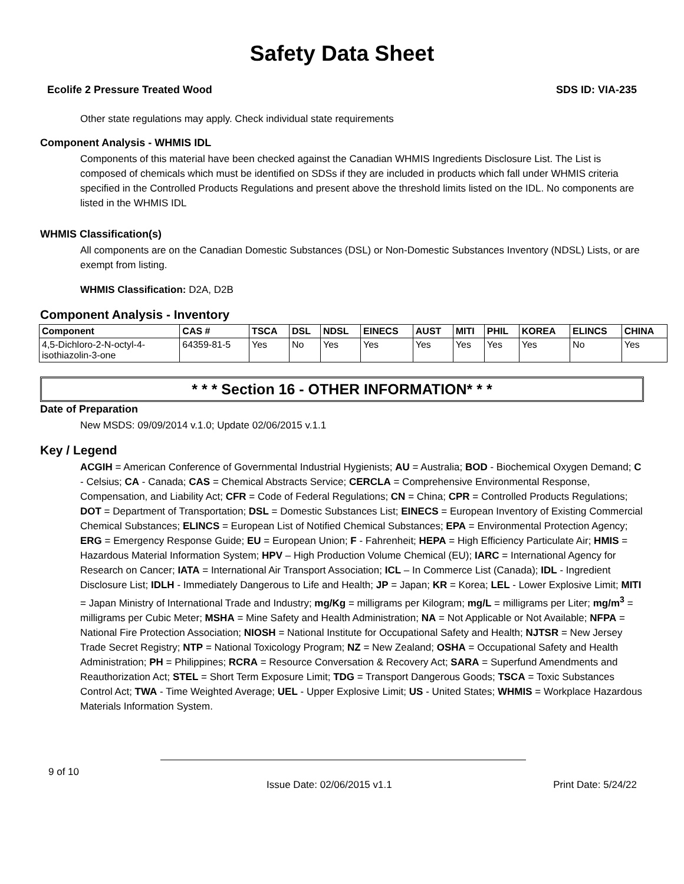Safety Data Sheet
Ecolife 2 Pressure Treated Wood SDS ID: VIA-235
Other state regulations may apply. Check individual state requirements
Component Analysis - WHMIS IDL
Components of this material have been checked against the Canadian WHMIS Ingredients Disclosure List. The List is composed of chemicals which must be identified on SDSs if they are included in products which fall under WHMIS criteria specified in the Controlled Products Regulations and present above the threshold limits listed on the IDL. No components are listed in the WHMIS IDL
WHMIS Classification(s)
All components are on the Canadian Domestic Substances (DSL) or Non-Domestic Substances Inventory (NDSL) Lists, or are exempt from listing.
WHMIS Classification: D2A, D2B
Component Analysis - Inventory
| Component | CAS # | TSCA | DSL | NDSL | EINECS | AUST | MITI | PHIL | KOREA | ELINCS | CHINA |
| --- | --- | --- | --- | --- | --- | --- | --- | --- | --- | --- | --- |
| 4,5-Dichloro-2-N-octyl-4- isothiazolin-3-one | 64359-81-5 | Yes | No | Yes | Yes | Yes | Yes | Yes | Yes | No | Yes |
* * * Section 16 - OTHER INFORMATION* * *
Date of Preparation
New MSDS: 09/09/2014 v.1.0; Update 02/06/2015 v.1.1
Key / Legend
ACGIH = American Conference of Governmental Industrial Hygienists; AU = Australia; BOD - Biochemical Oxygen Demand; C - Celsius; CA - Canada; CAS = Chemical Abstracts Service; CERCLA = Comprehensive Environmental Response, Compensation, and Liability Act; CFR = Code of Federal Regulations; CN = China; CPR = Controlled Products Regulations; DOT = Department of Transportation; DSL = Domestic Substances List; EINECS = European Inventory of Existing Commercial Chemical Substances; ELINCS = European List of Notified Chemical Substances; EPA = Environmental Protection Agency; ERG = Emergency Response Guide; EU = European Union; F - Fahrenheit; HEPA = High Efficiency Particulate Air; HMIS = Hazardous Material Information System; HPV – High Production Volume Chemical (EU); IARC = International Agency for Research on Cancer; IATA = International Air Transport Association; ICL – In Commerce List (Canada); IDL - Ingredient Disclosure List; IDLH - Immediately Dangerous to Life and Health; JP = Japan; KR = Korea; LEL - Lower Explosive Limit; MITI = Japan Ministry of International Trade and Industry; mg/Kg = milligrams per Kilogram; mg/L = milligrams per Liter; mg/m<sup>3</sup> = milligrams per Cubic Meter; MSHA = Mine Safety and Health Administration; NA = Not Applicable or Not Available; NFPA = National Fire Protection Association; NIOSH = National Institute for Occupational Safety and Health; NJTSR = New Jersey Trade Secret Registry; NTP = National Toxicology Program; NZ = New Zealand; OSHA = Occupational Safety and Health Administration; PH = Philippines; RCRA = Resource Conversation & Recovery Act; SARA = Superfund Amendments and Reauthorization Act; STEL = Short Term Exposure Limit; TDG = Transport Dangerous Goods; TSCA = Toxic Substances Control Act; TWA - Time Weighted Average; UEL - Upper Explosive Limit; US - United States; WHMIS = Workplace Hazardous Materials Information System.
9 of 10
Issue Date: 02/06/2015 v1.1 Print Date: 5/24/22